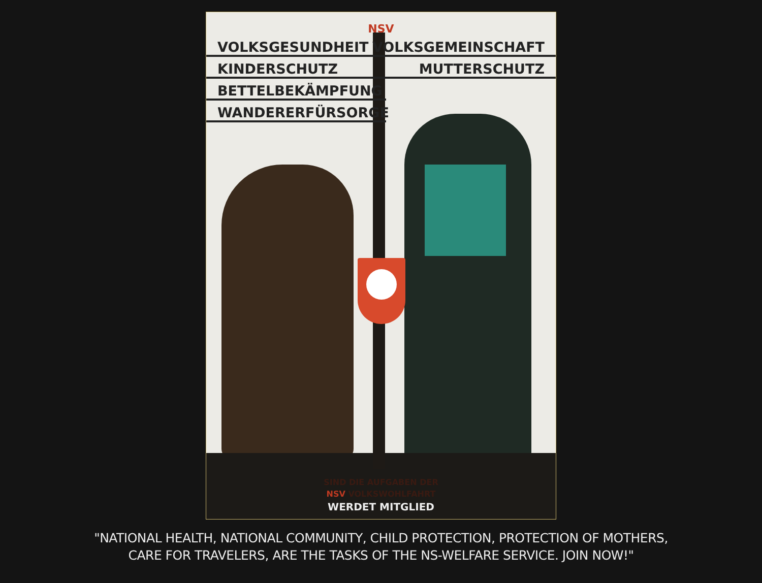NSV
VOLKSGESUNDHEIT VOLKSGEMEINSCHAFT
KINDERSCHUTZ MUTTERSCHUTZ
BETTELBEKÄMPFUNG
WANDERERFÜRSORGE
SIND DIE AUFGABEN DER
NSV VOLKSWOHLFAHRT
WERDET MITGLIED
"NATIONAL HEALTH, NATIONAL COMMUNITY, CHILD PROTECTION, PROTECTION OF MOTHERS,
CARE FOR TRAVELERS, ARE THE TASKS OF THE NS-WELFARE SERVICE. JOIN NOW!"